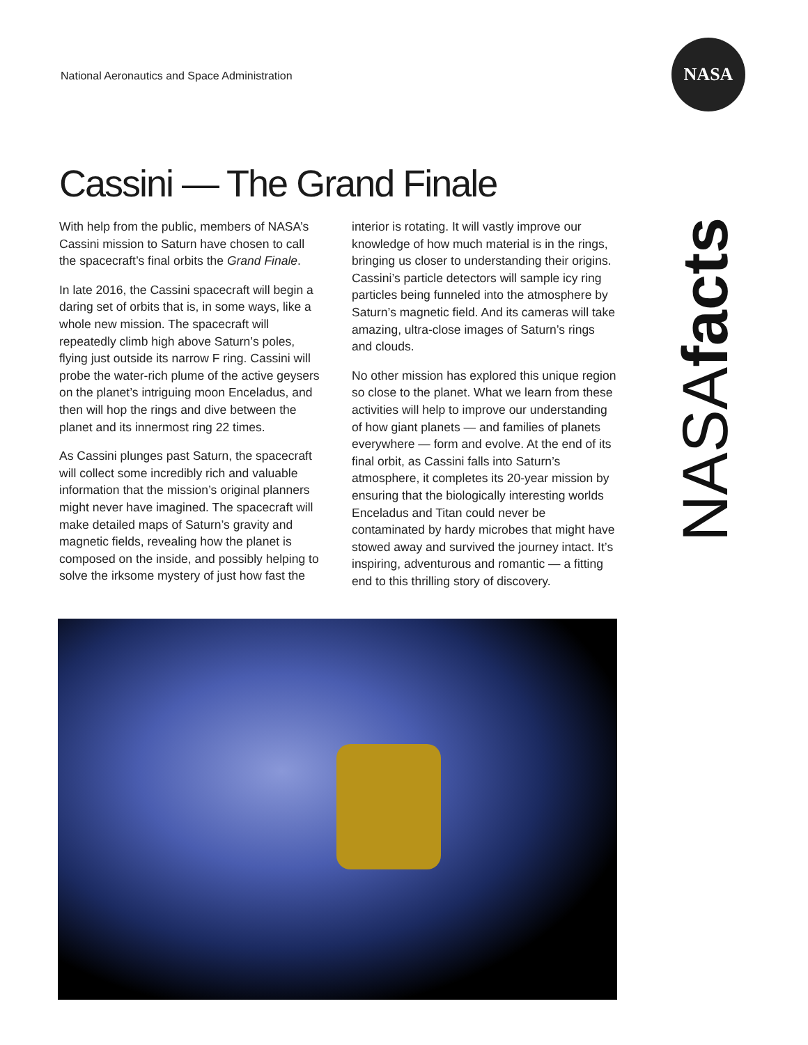National Aeronautics and Space Administration
NASA
Cassini — The Grand Finale
With help from the public, members of NASA’s Cassini mission to Saturn have chosen to call the spacecraft’s final orbits the Grand Finale.
In late 2016, the Cassini spacecraft will begin a daring set of orbits that is, in some ways, like a whole new mission. The spacecraft will repeatedly climb high above Saturn’s poles, flying just outside its narrow F ring. Cassini will probe the water-rich plume of the active geysers on the planet’s intriguing moon Enceladus, and then will hop the rings and dive between the planet and its innermost ring 22 times.
As Cassini plunges past Saturn, the spacecraft will collect some incredibly rich and valuable information that the mission’s original planners might never have imagined. The spacecraft will make detailed maps of Saturn’s gravity and magnetic fields, revealing how the planet is composed on the inside, and possibly helping to solve the irksome mystery of just how fast the interior is rotating. It will vastly improve our knowledge of how much material is in the rings, bringing us closer to understanding their origins. Cassini’s particle detectors will sample icy ring particles being funneled into the atmosphere by Saturn’s magnetic field. And its cameras will take amazing, ultra-close images of Saturn’s rings and clouds.
No other mission has explored this unique region so close to the planet. What we learn from these activities will help to improve our understanding of how giant planets — and families of planets everywhere — form and evolve. At the end of its final orbit, as Cassini falls into Saturn’s atmosphere, it completes its 20-year mission by ensuring that the biologically interesting worlds Enceladus and Titan could never be contaminated by hardy microbes that might have stowed away and survived the journey intact. It’s inspiring, adventurous and romantic — a fitting end to this thrilling story of discovery.
NASAfacts